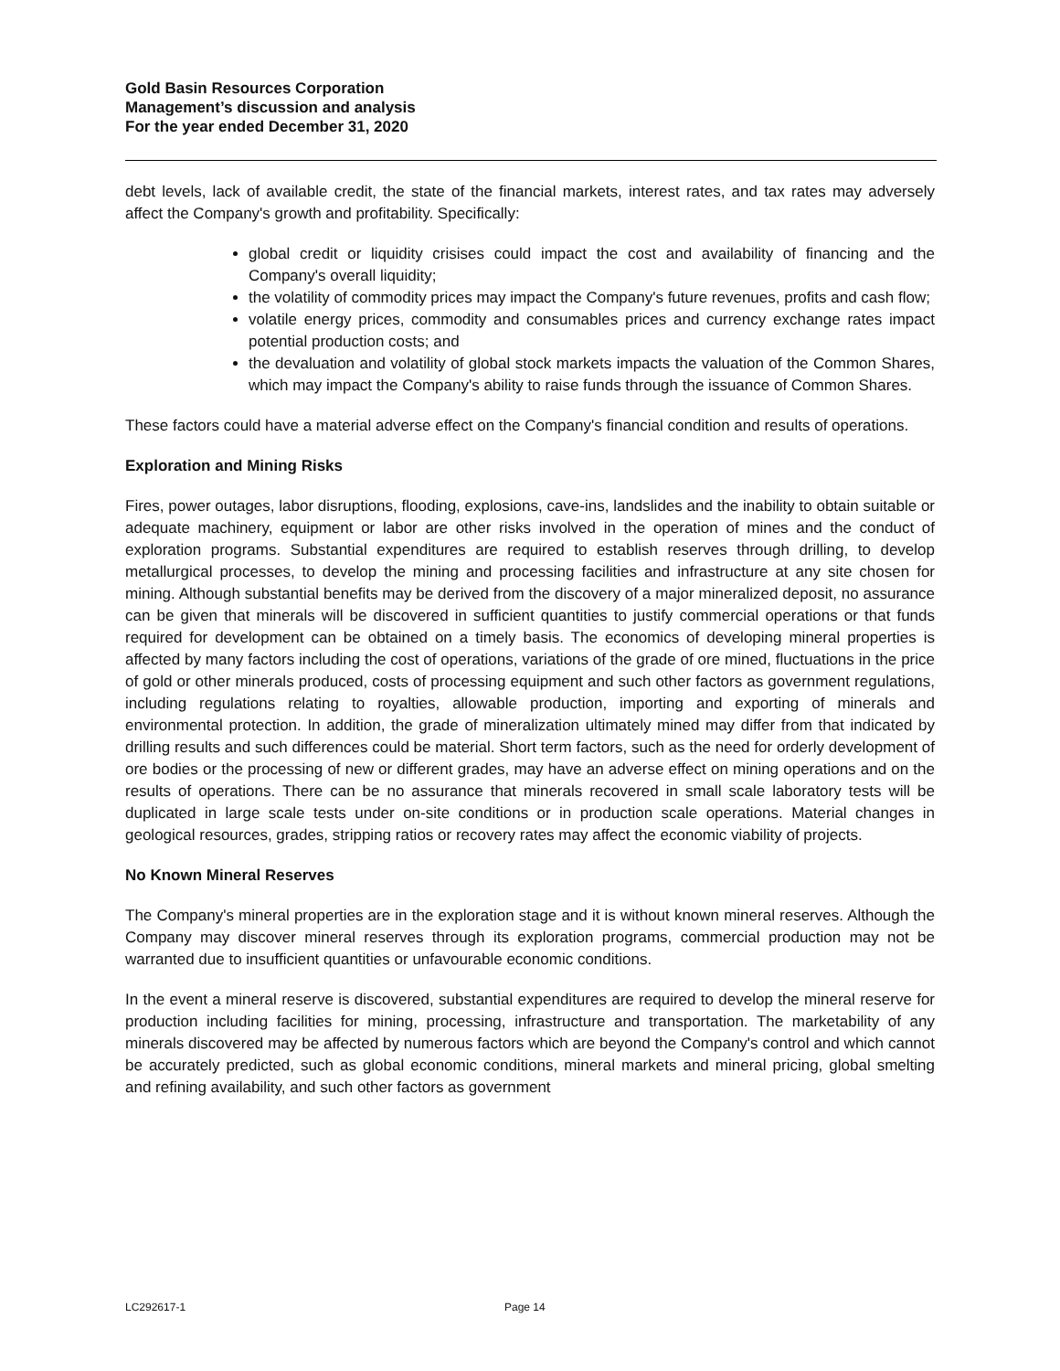Gold Basin Resources Corporation
Management’s discussion and analysis
For the year ended December 31, 2020
debt levels, lack of available credit, the state of the financial markets, interest rates, and tax rates may adversely affect the Company's growth and profitability. Specifically:
global credit or liquidity crisises could impact the cost and availability of financing and the Company's overall liquidity;
the volatility of commodity prices may impact the Company's future revenues, profits and cash flow;
volatile energy prices, commodity and consumables prices and currency exchange rates impact potential production costs; and
the devaluation and volatility of global stock markets impacts the valuation of the Common Shares, which may impact the Company's ability to raise funds through the issuance of Common Shares.
These factors could have a material adverse effect on the Company's financial condition and results of operations.
Exploration and Mining Risks
Fires, power outages, labor disruptions, flooding, explosions, cave-ins, landslides and the inability to obtain suitable or adequate machinery, equipment or labor are other risks involved in the operation of mines and the conduct of exploration programs. Substantial expenditures are required to establish reserves through drilling, to develop metallurgical processes, to develop the mining and processing facilities and infrastructure at any site chosen for mining. Although substantial benefits may be derived from the discovery of a major mineralized deposit, no assurance can be given that minerals will be discovered in sufficient quantities to justify commercial operations or that funds required for development can be obtained on a timely basis. The economics of developing mineral properties is affected by many factors including the cost of operations, variations of the grade of ore mined, fluctuations in the price of gold or other minerals produced, costs of processing equipment and such other factors as government regulations, including regulations relating to royalties, allowable production, importing and exporting of minerals and environmental protection. In addition, the grade of mineralization ultimately mined may differ from that indicated by drilling results and such differences could be material. Short term factors, such as the need for orderly development of ore bodies or the processing of new or different grades, may have an adverse effect on mining operations and on the results of operations. There can be no assurance that minerals recovered in small scale laboratory tests will be duplicated in large scale tests under on-site conditions or in production scale operations. Material changes in geological resources, grades, stripping ratios or recovery rates may affect the economic viability of projects.
No Known Mineral Reserves
The Company's mineral properties are in the exploration stage and it is without known mineral reserves. Although the Company may discover mineral reserves through its exploration programs, commercial production may not be warranted due to insufficient quantities or unfavourable economic conditions.
In the event a mineral reserve is discovered, substantial expenditures are required to develop the mineral reserve for production including facilities for mining, processing, infrastructure and transportation. The marketability of any minerals discovered may be affected by numerous factors which are beyond the Company's control and which cannot be accurately predicted, such as global economic conditions, mineral markets and mineral pricing, global smelting and refining availability, and such other factors as government
LC292617-1 Page 14